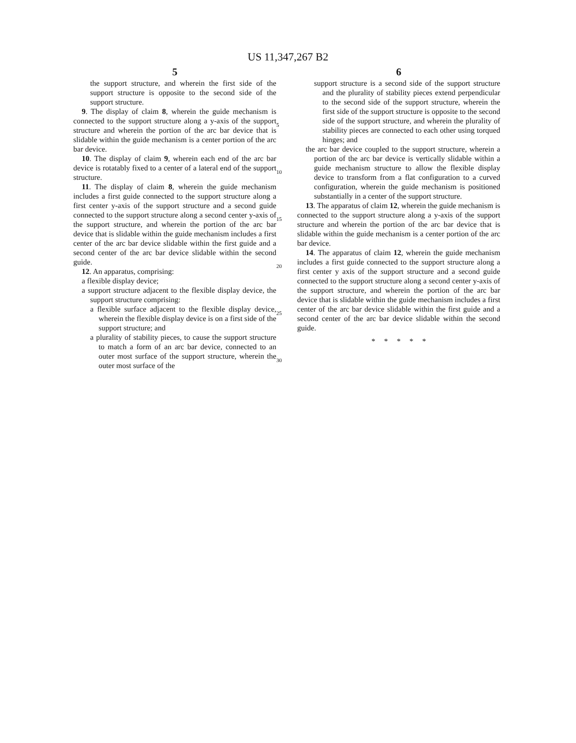US 11,347,267 B2
5
the support structure, and wherein the first side of the support structure is opposite to the second side of the support structure.
9. The display of claim 8, wherein the guide mechanism is connected to the support structure along a y-axis of the support structure and wherein the portion of the arc bar device that is slidable within the guide mechanism is a center portion of the arc bar device.
10. The display of claim 9, wherein each end of the arc bar device is rotatably fixed to a center of a lateral end of the support structure.
11. The display of claim 8, wherein the guide mechanism includes a first guide connected to the support structure along a first center y-axis of the support structure and a second guide connected to the support structure along a second center y-axis of the support structure, and wherein the portion of the arc bar device that is slidable within the guide mechanism includes a first center of the arc bar device slidable within the first guide and a second center of the arc bar device slidable within the second guide.
12. An apparatus, comprising:
a flexible display device;
a support structure adjacent to the flexible display device, the support structure comprising:
a flexible surface adjacent to the flexible display device, wherein the flexible display device is on a first side of the support structure; and
a plurality of stability pieces, to cause the support structure to match a form of an arc bar device, connected to an outer most surface of the support structure, wherein the outer most surface of the
5
10
15
20
25
30
6
support structure is a second side of the support structure and the plurality of stability pieces extend perpendicular to the second side of the support structure, wherein the first side of the support structure is opposite to the second side of the support structure, and wherein the plurality of stability pieces are connected to each other using torqued hinges; and
the arc bar device coupled to the support structure, wherein a portion of the arc bar device is vertically slidable within a guide mechanism structure to allow the flexible display device to transform from a flat configuration to a curved configuration, wherein the guide mechanism is positioned substantially in a center of the support structure.
13. The apparatus of claim 12, wherein the guide mechanism is connected to the support structure along a y-axis of the support structure and wherein the portion of the arc bar device that is slidable within the guide mechanism is a center portion of the arc bar device.
14. The apparatus of claim 12, wherein the guide mechanism includes a first guide connected to the support structure along a first center y axis of the support structure and a second guide connected to the support structure along a second center y-axis of the support structure, and wherein the portion of the arc bar device that is slidable within the guide mechanism includes a first center of the arc bar device slidable within the first guide and a second center of the arc bar device slidable within the second guide.
* * * * *